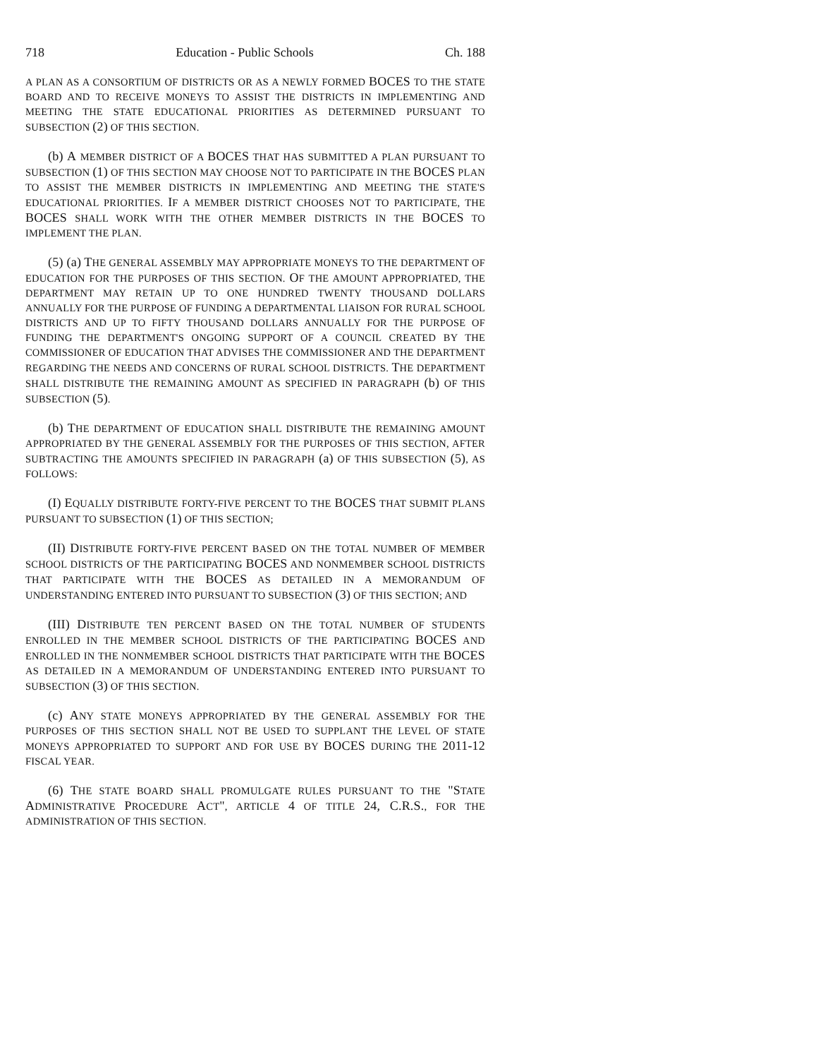718 Education - Public Schools Ch. 188
A PLAN AS A CONSORTIUM OF DISTRICTS OR AS A NEWLY FORMED BOCES TO THE STATE BOARD AND TO RECEIVE MONEYS TO ASSIST THE DISTRICTS IN IMPLEMENTING AND MEETING THE STATE EDUCATIONAL PRIORITIES AS DETERMINED PURSUANT TO SUBSECTION (2) OF THIS SECTION.
(b) A MEMBER DISTRICT OF A BOCES THAT HAS SUBMITTED A PLAN PURSUANT TO SUBSECTION (1) OF THIS SECTION MAY CHOOSE NOT TO PARTICIPATE IN THE BOCES PLAN TO ASSIST THE MEMBER DISTRICTS IN IMPLEMENTING AND MEETING THE STATE'S EDUCATIONAL PRIORITIES. IF A MEMBER DISTRICT CHOOSES NOT TO PARTICIPATE, THE BOCES SHALL WORK WITH THE OTHER MEMBER DISTRICTS IN THE BOCES TO IMPLEMENT THE PLAN.
(5) (a) THE GENERAL ASSEMBLY MAY APPROPRIATE MONEYS TO THE DEPARTMENT OF EDUCATION FOR THE PURPOSES OF THIS SECTION. OF THE AMOUNT APPROPRIATED, THE DEPARTMENT MAY RETAIN UP TO ONE HUNDRED TWENTY THOUSAND DOLLARS ANNUALLY FOR THE PURPOSE OF FUNDING A DEPARTMENTAL LIAISON FOR RURAL SCHOOL DISTRICTS AND UP TO FIFTY THOUSAND DOLLARS ANNUALLY FOR THE PURPOSE OF FUNDING THE DEPARTMENT'S ONGOING SUPPORT OF A COUNCIL CREATED BY THE COMMISSIONER OF EDUCATION THAT ADVISES THE COMMISSIONER AND THE DEPARTMENT REGARDING THE NEEDS AND CONCERNS OF RURAL SCHOOL DISTRICTS. THE DEPARTMENT SHALL DISTRIBUTE THE REMAINING AMOUNT AS SPECIFIED IN PARAGRAPH (b) OF THIS SUBSECTION (5).
(b) THE DEPARTMENT OF EDUCATION SHALL DISTRIBUTE THE REMAINING AMOUNT APPROPRIATED BY THE GENERAL ASSEMBLY FOR THE PURPOSES OF THIS SECTION, AFTER SUBTRACTING THE AMOUNTS SPECIFIED IN PARAGRAPH (a) OF THIS SUBSECTION (5), AS FOLLOWS:
(I) EQUALLY DISTRIBUTE FORTY-FIVE PERCENT TO THE BOCES THAT SUBMIT PLANS PURSUANT TO SUBSECTION (1) OF THIS SECTION;
(II) DISTRIBUTE FORTY-FIVE PERCENT BASED ON THE TOTAL NUMBER OF MEMBER SCHOOL DISTRICTS OF THE PARTICIPATING BOCES AND NONMEMBER SCHOOL DISTRICTS THAT PARTICIPATE WITH THE BOCES AS DETAILED IN A MEMORANDUM OF UNDERSTANDING ENTERED INTO PURSUANT TO SUBSECTION (3) OF THIS SECTION; AND
(III) DISTRIBUTE TEN PERCENT BASED ON THE TOTAL NUMBER OF STUDENTS ENROLLED IN THE MEMBER SCHOOL DISTRICTS OF THE PARTICIPATING BOCES AND ENROLLED IN THE NONMEMBER SCHOOL DISTRICTS THAT PARTICIPATE WITH THE BOCES AS DETAILED IN A MEMORANDUM OF UNDERSTANDING ENTERED INTO PURSUANT TO SUBSECTION (3) OF THIS SECTION.
(c) ANY STATE MONEYS APPROPRIATED BY THE GENERAL ASSEMBLY FOR THE PURPOSES OF THIS SECTION SHALL NOT BE USED TO SUPPLANT THE LEVEL OF STATE MONEYS APPROPRIATED TO SUPPORT AND FOR USE BY BOCES DURING THE 2011-12 FISCAL YEAR.
(6) THE STATE BOARD SHALL PROMULGATE RULES PURSUANT TO THE "STATE ADMINISTRATIVE PROCEDURE ACT", ARTICLE 4 OF TITLE 24, C.R.S., FOR THE ADMINISTRATION OF THIS SECTION.